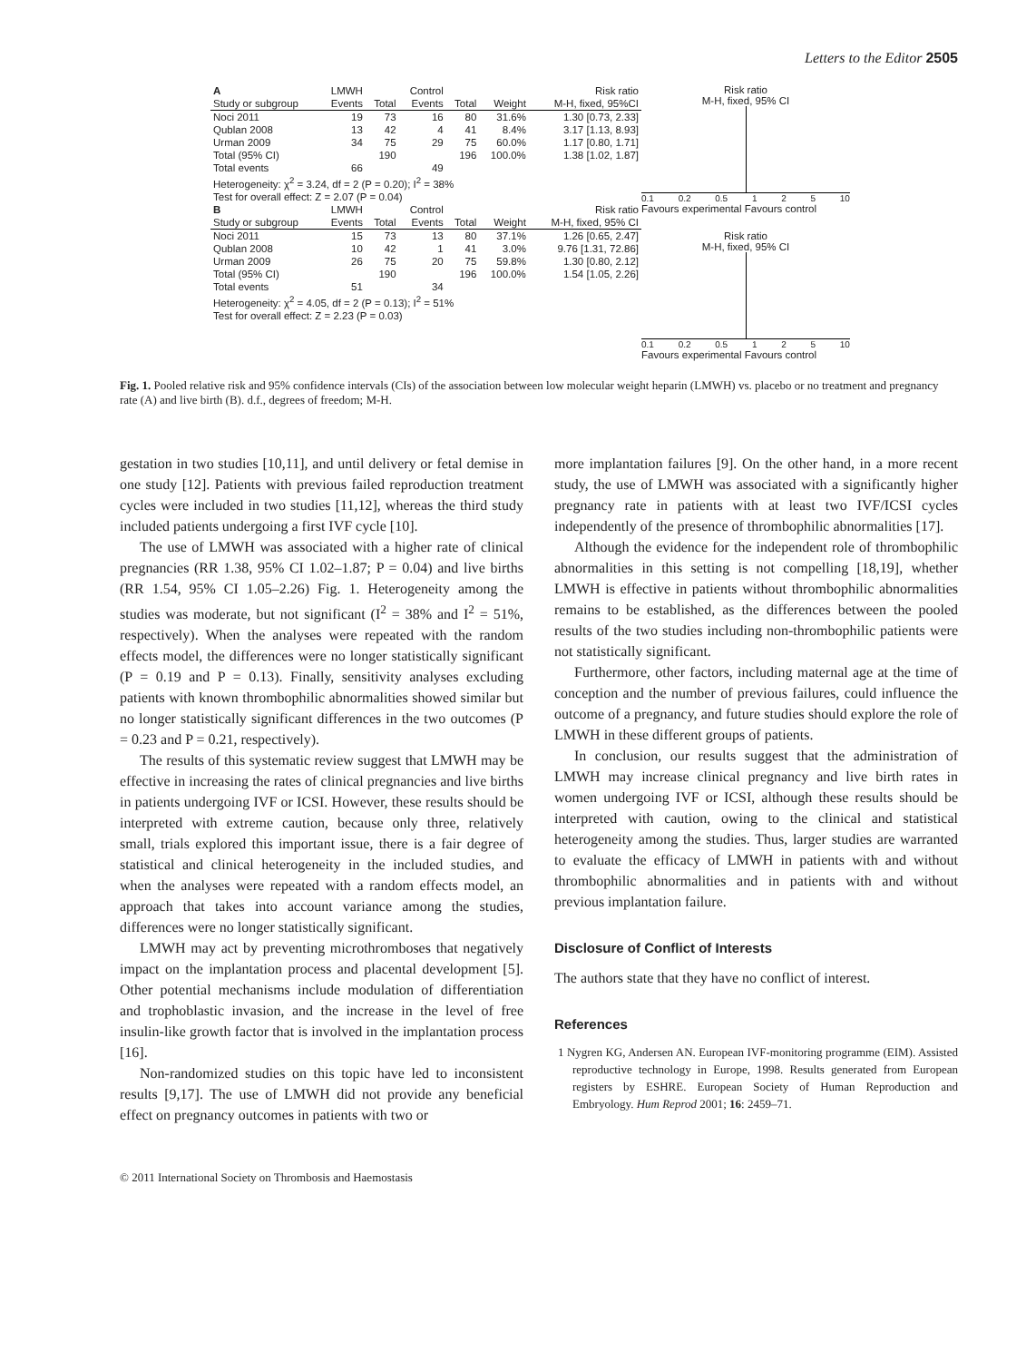Letters to the Editor 2505
| A | LMWH | | Control | | | Risk ratio |
| --- | --- | --- | --- | --- | --- | --- |
| Study or subgroup | Events | Total | Events | Total | Weight | M-H, fixed, 95%CI |
| Noci 2011 | 19 | 73 | 16 | 80 | 31.6% | 1.30 [0.73, 2.33] |
| Qublan 2008 | 13 | 42 | 4 | 41 | 8.4% | 3.17 [1.13, 8.93] |
| Urman 2009 | 34 | 75 | 29 | 75 | 60.0% | 1.17 [0.80, 1.71] |
| Total (95% CI) | | 190 | | 196 | 100.0% | 1.38 [1.02, 1.87] |
| Total events | 66 | | 49 | | | |
| Heterogeneity: χ<sup>2</sup> = 3.24, df = 2 (P = 0.20); I<sup>2</sup> = 38% | | | | | | |
| Test for overall effect: Z = 2.07 (P = 0.04) | | | | | | |
| B | LMWH | | Control | | | Risk ratio |
| Study or subgroup | Events | Total | Events | Total | Weight | M-H, fixed, 95% CI |
| Noci 2011 | 15 | 73 | 13 | 80 | 37.1% | 1.26 [0.65, 2.47] |
| Qublan 2008 | 10 | 42 | 1 | 41 | 3.0% | 9.76 [1.31, 72.86] |
| Urman 2009 | 26 | 75 | 20 | 75 | 59.8% | 1.30 [0.80, 2.12] |
| Total (95% CI) | | 190 | | 196 | 100.0% | 1.54 [1.05, 2.26] |
| Total events | 51 | | 34 | | | |
| Heterogeneity: χ<sup>2</sup> = 4.05, df = 2 (P = 0.13); I<sup>2</sup> = 51% | | | | | | |
| Test for overall effect: Z = 2.23 (P = 0.03) | | | | | | |
Risk ratio
M-H, fixed, 95% CI
0.1 0.2 0.5 1 2 5 10
Favours experimental Favours control
Risk ratio
M-H, fixed, 95% CI
0.1 0.2 0.5 1 2 5 10
Favours experimental Favours control
Fig. 1. Pooled relative risk and 95% confidence intervals (CIs) of the association between low molecular weight heparin (LMWH) vs. placebo or no treatment and pregnancy rate (A) and live birth (B). d.f., degrees of freedom; M-H.
gestation in two studies [10,11], and until delivery or fetal demise in one study [12]. Patients with previous failed reproduction treatment cycles were included in two studies [11,12], whereas the third study included patients undergoing a first IVF cycle [10].
The use of LMWH was associated with a higher rate of clinical pregnancies (RR 1.38, 95% CI 1.02–1.87; P = 0.04) and live births (RR 1.54, 95% CI 1.05–2.26) Fig. 1. Heterogeneity among the studies was moderate, but not significant (I<sup>2</sup> = 38% and I<sup>2</sup> = 51%, respectively). When the analyses were repeated with the random effects model, the differences were no longer statistically significant (P = 0.19 and P = 0.13). Finally, sensitivity analyses excluding patients with known thrombophilic abnormalities showed similar but no longer statistically significant differences in the two outcomes (P = 0.23 and P = 0.21, respectively).
The results of this systematic review suggest that LMWH may be effective in increasing the rates of clinical pregnancies and live births in patients undergoing IVF or ICSI. However, these results should be interpreted with extreme caution, because only three, relatively small, trials explored this important issue, there is a fair degree of statistical and clinical heterogeneity in the included studies, and when the analyses were repeated with a random effects model, an approach that takes into account variance among the studies, differences were no longer statistically significant.
LMWH may act by preventing microthromboses that negatively impact on the implantation process and placental development [5]. Other potential mechanisms include modulation of differentiation and trophoblastic invasion, and the increase in the level of free insulin-like growth factor that is involved in the implantation process [16].
Non-randomized studies on this topic have led to inconsistent results [9,17]. The use of LMWH did not provide any beneficial effect on pregnancy outcomes in patients with two or
more implantation failures [9]. On the other hand, in a more recent study, the use of LMWH was associated with a significantly higher pregnancy rate in patients with at least two IVF/ICSI cycles independently of the presence of thrombophilic abnormalities [17].
Although the evidence for the independent role of thrombophilic abnormalities in this setting is not compelling [18,19], whether LMWH is effective in patients without thrombophilic abnormalities remains to be established, as the differences between the pooled results of the two studies including non-thrombophilic patients were not statistically significant.
Furthermore, other factors, including maternal age at the time of conception and the number of previous failures, could influence the outcome of a pregnancy, and future studies should explore the role of LMWH in these different groups of patients.
In conclusion, our results suggest that the administration of LMWH may increase clinical pregnancy and live birth rates in women undergoing IVF or ICSI, although these results should be interpreted with caution, owing to the clinical and statistical heterogeneity among the studies. Thus, larger studies are warranted to evaluate the efficacy of LMWH in patients with and without thrombophilic abnormalities and in patients with and without previous implantation failure.
Disclosure of Conflict of Interests
The authors state that they have no conflict of interest.
References
1 Nygren KG, Andersen AN. European IVF-monitoring programme (EIM). Assisted reproductive technology in Europe, 1998. Results generated from European registers by ESHRE. European Society of Human Reproduction and Embryology. Hum Reprod 2001; 16: 2459–71.
© 2011 International Society on Thrombosis and Haemostasis